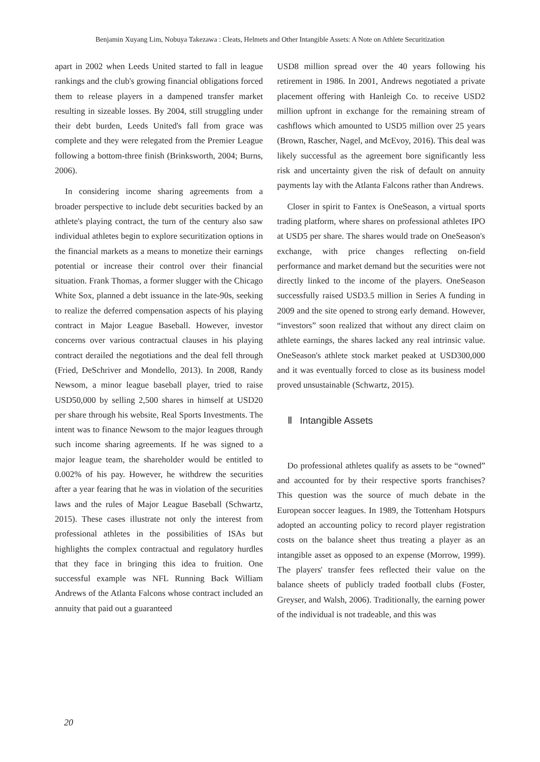Benjamin Xuyang Lim, Nobuya Takezawa : Cleats, Helmets and Other Intangible Assets: A Note on Athlete Securitization
apart in 2002 when Leeds United started to fall in league rankings and the club's growing financial obligations forced them to release players in a dampened transfer market resulting in sizeable losses. By 2004, still struggling under their debt burden, Leeds United's fall from grace was complete and they were relegated from the Premier League following a bottom-three finish (Brinksworth, 2004; Burns, 2006).
In considering income sharing agreements from a broader perspective to include debt securities backed by an athlete's playing contract, the turn of the century also saw individual athletes begin to explore securitization options in the financial markets as a means to monetize their earnings potential or increase their control over their financial situation. Frank Thomas, a former slugger with the Chicago White Sox, planned a debt issuance in the late-90s, seeking to realize the deferred compensation aspects of his playing contract in Major League Baseball. However, investor concerns over various contractual clauses in his playing contract derailed the negotiations and the deal fell through (Fried, DeSchriver and Mondello, 2013). In 2008, Randy Newsom, a minor league baseball player, tried to raise USD50,000 by selling 2,500 shares in himself at USD20 per share through his website, Real Sports Investments. The intent was to finance Newsom to the major leagues through such income sharing agreements. If he was signed to a major league team, the shareholder would be entitled to 0.002% of his pay. However, he withdrew the securities after a year fearing that he was in violation of the securities laws and the rules of Major League Baseball (Schwartz, 2015). These cases illustrate not only the interest from professional athletes in the possibilities of ISAs but highlights the complex contractual and regulatory hurdles that they face in bringing this idea to fruition. One successful example was NFL Running Back William Andrews of the Atlanta Falcons whose contract included an annuity that paid out a guaranteed
USD8 million spread over the 40 years following his retirement in 1986. In 2001, Andrews negotiated a private placement offering with Hanleigh Co. to receive USD2 million upfront in exchange for the remaining stream of cashflows which amounted to USD5 million over 25 years (Brown, Rascher, Nagel, and McEvoy, 2016). This deal was likely successful as the agreement bore significantly less risk and uncertainty given the risk of default on annuity payments lay with the Atlanta Falcons rather than Andrews.
Closer in spirit to Fantex is OneSeason, a virtual sports trading platform, where shares on professional athletes IPO at USD5 per share. The shares would trade on OneSeason's exchange, with price changes reflecting on-field performance and market demand but the securities were not directly linked to the income of the players. OneSeason successfully raised USD3.5 million in Series A funding in 2009 and the site opened to strong early demand. However, “investors” soon realized that without any direct claim on athlete earnings, the shares lacked any real intrinsic value. OneSeason's athlete stock market peaked at USD300,000 and it was eventually forced to close as its business model proved unsustainable (Schwartz, 2015).
Ⅱ Intangible Assets
Do professional athletes qualify as assets to be “owned” and accounted for by their respective sports franchises? This question was the source of much debate in the European soccer leagues. In 1989, the Tottenham Hotspurs adopted an accounting policy to record player registration costs on the balance sheet thus treating a player as an intangible asset as opposed to an expense (Morrow, 1999). The players' transfer fees reflected their value on the balance sheets of publicly traded football clubs (Foster, Greyser, and Walsh, 2006). Traditionally, the earning power of the individual is not tradeable, and this was
20